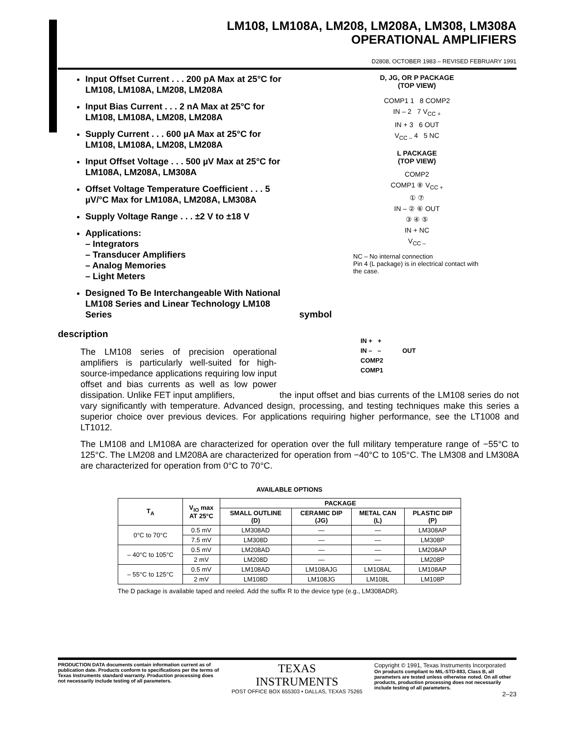LM108, LM108A, LM208, LM208A, LM308, LM308A
OPERATIONAL AMPLIFIERS
D2808, OCTOBER 1983 – REVISED FEBRUARY 1991
Input Offset Current . . . 200 pA Max at 25°C for LM108, LM108A, LM208, LM208A
Input Bias Current . . . 2 nA Max at 25°C for LM108, LM108A, LM208, LM208A
Supply Current . . . 600 µA Max at 25°C for LM108, LM108A, LM208, LM208A
Input Offset Voltage . . . 500 µV Max at 25°C for LM108A, LM208A, LM308A
Offset Voltage Temperature Coefficient . . . 5 µV/°C Max for LM108A, LM208A, LM308A
Supply Voltage Range . . . ±2 V to ±18 V
Applications:
– Integrators
– Transducer Amplifiers
– Analog Memories
– Light Meters
Designed To Be Interchangeable With National LM108 Series and Linear Technology LM108 Series
D, JG, OR P PACKAGE
(TOP VIEW)
COMP1 1 8 COMP2
IN – 2 7 V<sub>CC +</sub>
IN + 3 6 OUT
V<sub>CC –</sub> 4 5 NC
L PACKAGE
(TOP VIEW)
COMP2
COMP1 ⑧ V<sub>CC +</sub>
① ⑦
IN – ② ⑥ OUT
③ ④ ⑤
IN + NC
V<sub>CC –</sub>
NC – No internal connection
Pin 4 (L package) is in electrical contact with the case.
symbol
IN + +
IN – – OUT
COMP2
COMP1
description
The LM108 series of precision operational amplifiers is particularly well-suited for high-source-impedance applications requiring low input offset and bias currents as well as low power dissipation. Unlike FET input amplifiers, the input offset and bias currents of the LM108 series do not vary significantly with temperature. Advanced design, processing, and testing techniques make this series a superior choice over previous devices. For applications requiring higher performance, see the LT1008 and LT1012.
The LM108 and LM108A are characterized for operation over the full military temperature range of −55°C to 125°C. The LM208 and LM208A are characterized for operation from −40°C to 105°C. The LM308 and LM308A are characterized for operation from 0°C to 70°C.
AVAILABLE OPTIONS
| T<sub>A</sub> | V<sub>IO</sub> max AT 25°C | PACKAGE | | | |
| --- | --- | --- | --- | --- | --- |
| | | SMALL OUTLINE (D) | CERAMIC DIP (JG) | METAL CAN (L) | PLASTIC DIP (P) |
| 0°C to 70°C | 0.5 mV | LM308AD | — | — | LM308AP |
| | 7.5 mV | LM308D | — | — | LM308P |
| – 40°C to 105°C | 0.5 mV | LM208AD | — | — | LM208AP |
| | 2 mV | LM208D | — | — | LM208P |
| – 55°C to 125°C | 0.5 mV | LM108AD | LM108AJG | LM108AL | LM108AP |
| | 2 mV | LM108D | LM108JG | LM108L | LM108P |
The D package is available taped and reeled. Add the suffix R to the device type (e.g., LM308ADR).
PRODUCTION DATA documents contain information current as of publication date. Products conform to specifications per the terms of Texas Instruments standard warranty. Production processing does not necessarily include testing of all parameters.
TEXAS
INSTRUMENTS
POST OFFICE BOX 655303 • DALLAS, TEXAS 75265
Copyright © 1991, Texas Instruments Incorporated
On products compliant to MIL-STD-883, Class B, all parameters are tested unless otherwise noted. On all other products, production processing does not necessarily include testing of all parameters.
2–23